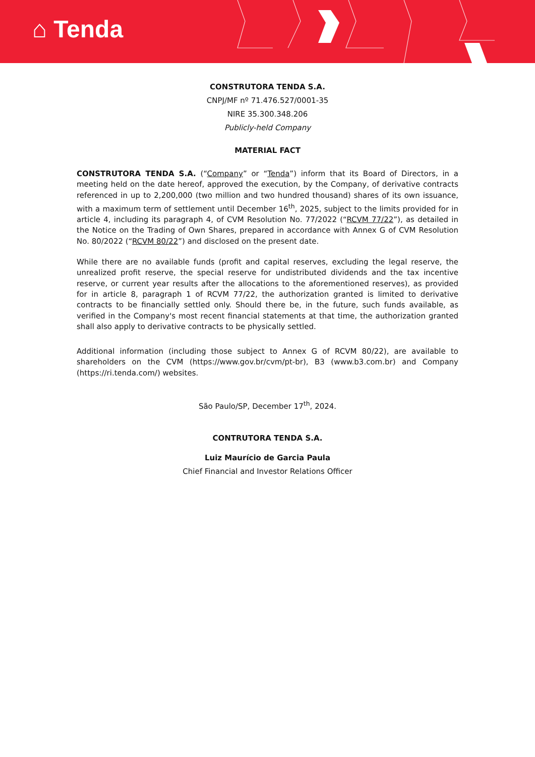⌂ Tenda
CONSTRUTORA TENDA S.A.
CNPJ/MF nº 71.476.527/0001-35
NIRE 35.300.348.206
Publicly-held Company
MATERIAL FACT
CONSTRUTORA TENDA S.A. (“Company” or “Tenda”) inform that its Board of Directors, in a meeting held on the date hereof, approved the execution, by the Company, of derivative contracts referenced in up to 2,200,000 (two million and two hundred thousand) shares of its own issuance, with a maximum term of settlement until December 16<sup>th</sup>, 2025, subject to the limits provided for in article 4, including its paragraph 4, of CVM Resolution No. 77/2022 (“RCVM 77/22”), as detailed in the Notice on the Trading of Own Shares, prepared in accordance with Annex G of CVM Resolution No. 80/2022 (“RCVM 80/22”) and disclosed on the present date.
While there are no available funds (profit and capital reserves, excluding the legal reserve, the unrealized profit reserve, the special reserve for undistributed dividends and the tax incentive reserve, or current year results after the allocations to the aforementioned reserves), as provided for in article 8, paragraph 1 of RCVM 77/22, the authorization granted is limited to derivative contracts to be financially settled only. Should there be, in the future, such funds available, as verified in the Company's most recent financial statements at that time, the authorization granted shall also apply to derivative contracts to be physically settled.
Additional information (including those subject to Annex G of RCVM 80/22), are available to shareholders on the CVM (https://www.gov.br/cvm/pt-br), B3 (www.b3.com.br) and Company (https://ri.tenda.com/) websites.
São Paulo/SP, December 17<sup>th</sup>, 2024.
CONTRUTORA TENDA S.A.
Luiz Maurício de Garcia Paula
Chief Financial and Investor Relations Officer